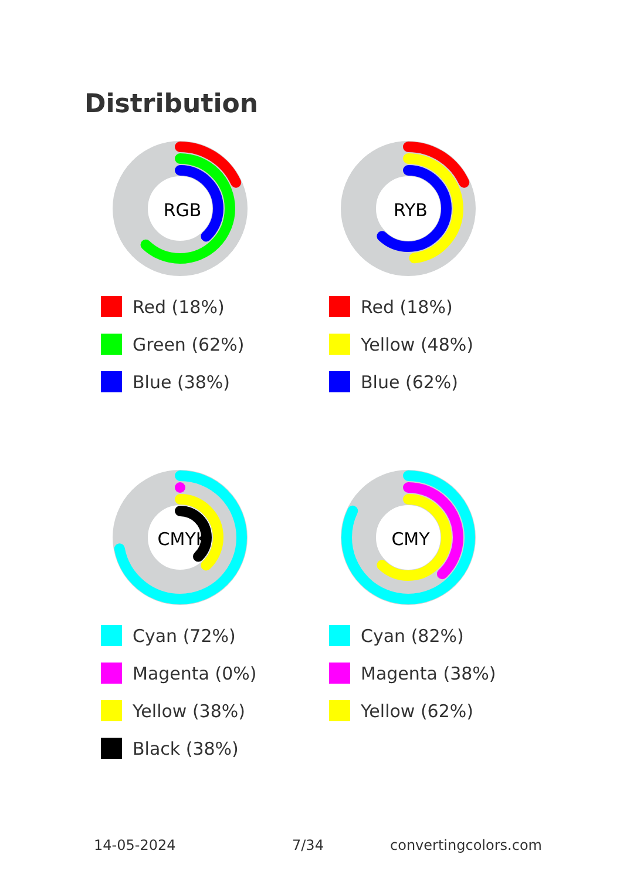Distribution
RGB
Red (18%)
Green (62%)
Blue (38%)
RYB
Red (18%)
Yellow (48%)
Blue (62%)
CMYK
Cyan (72%)
Magenta (0%)
Yellow (38%)
Black (38%)
CMY
Cyan (82%)
Magenta (38%)
Yellow (62%)
14-05-2024 7/34 convertingcolors.com